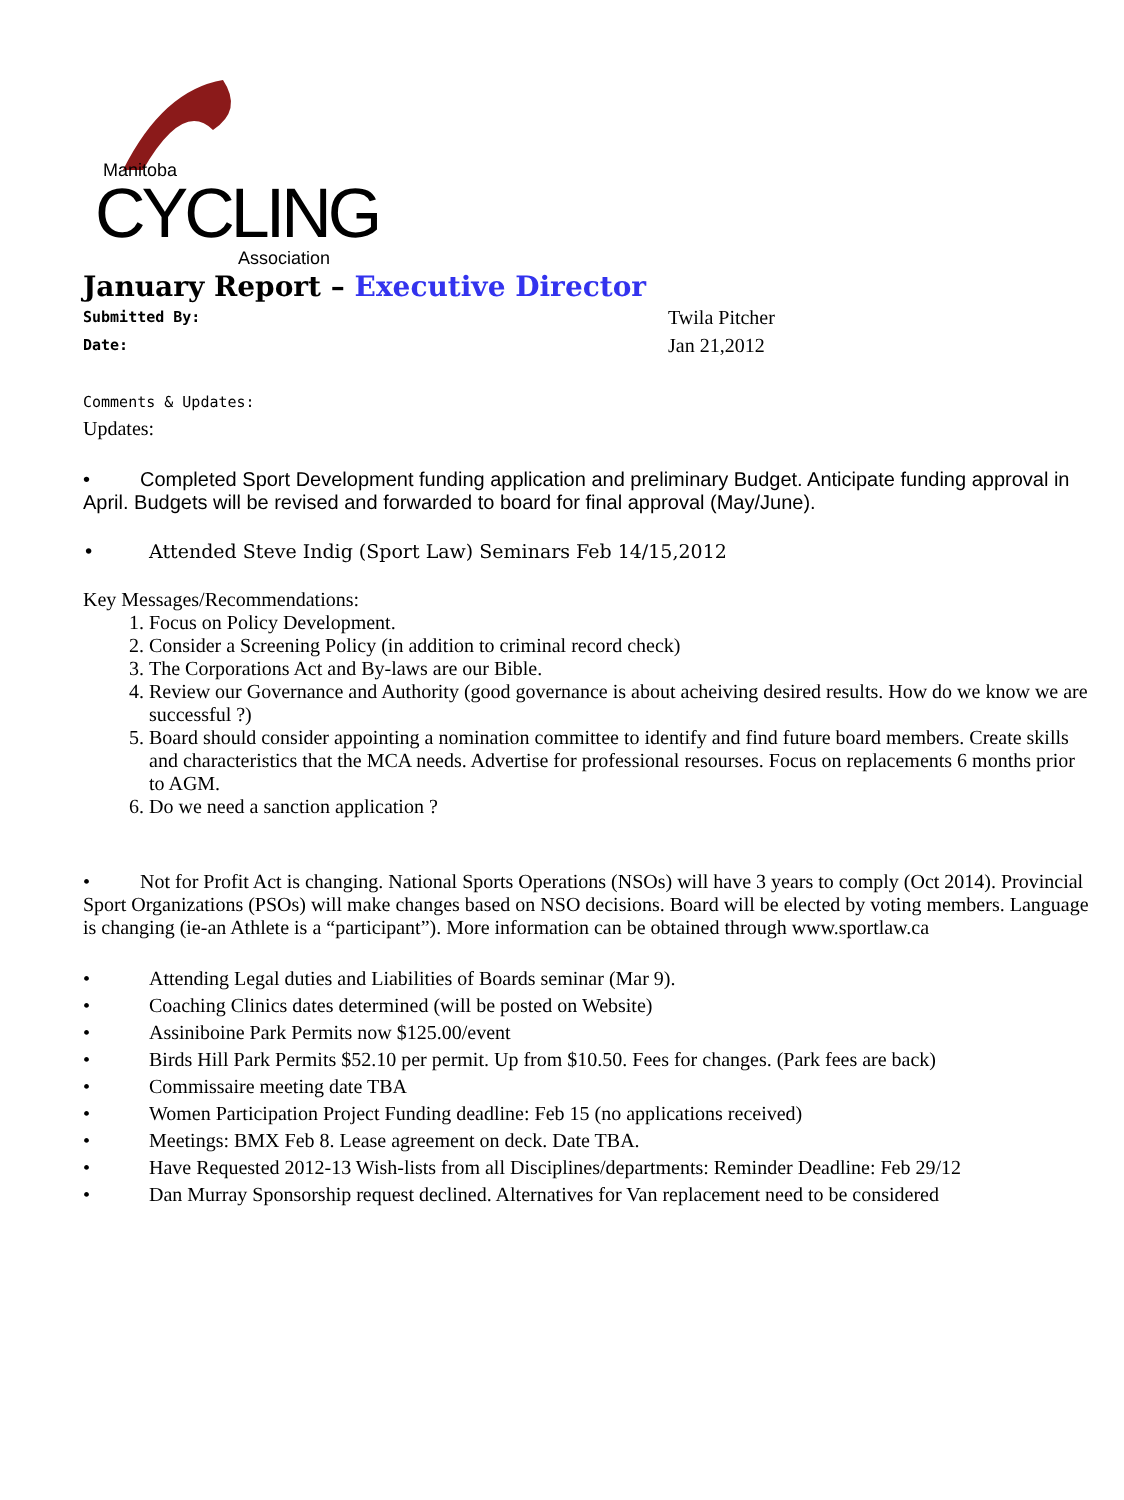Manitoba
CYCLING Association
January Report – Executive Director
Submitted By: Twila Pitcher
Date: Jan 21,2012
Comments & Updates:
Updates:
• Completed Sport Development funding application and preliminary Budget. Anticipate funding approval in April. Budgets will be revised and forwarded to board for final approval (May/June).
• Attended Steve Indig (Sport Law) Seminars Feb 14/15,2012
Key Messages/Recommendations:
1. Focus on Policy Development.
2. Consider a Screening Policy (in addition to criminal record check)
3. The Corporations Act and By-laws are our Bible.
4. Review our Governance and Authority (good governance is about acheiving desired results. How do we know we are successful ?)
5. Board should consider appointing a nomination committee to identify and find future board members. Create skills and characteristics that the MCA needs. Advertise for professional resourses. Focus on replacements 6 months prior to AGM.
6. Do we need a sanction application ?
• Not for Profit Act is changing. National Sports Operations (NSOs) will have 3 years to comply (Oct 2014). Provincial Sport Organizations (PSOs) will make changes based on NSO decisions. Board will be elected by voting members. Language is changing (ie-an Athlete is a “participant”). More information can be obtained through www.sportlaw.ca
• Attending Legal duties and Liabilities of Boards seminar (Mar 9).
• Coaching Clinics dates determined (will be posted on Website)
• Assiniboine Park Permits now $125.00/event
• Birds Hill Park Permits $52.10 per permit. Up from $10.50. Fees for changes. (Park fees are back)
• Commissaire meeting date TBA
• Women Participation Project Funding deadline: Feb 15 (no applications received)
• Meetings: BMX Feb 8. Lease agreement on deck. Date TBA.
• Have Requested 2012-13 Wish-lists from all Disciplines/departments: Reminder Deadline: Feb 29/12
• Dan Murray Sponsorship request declined. Alternatives for Van replacement need to be considered